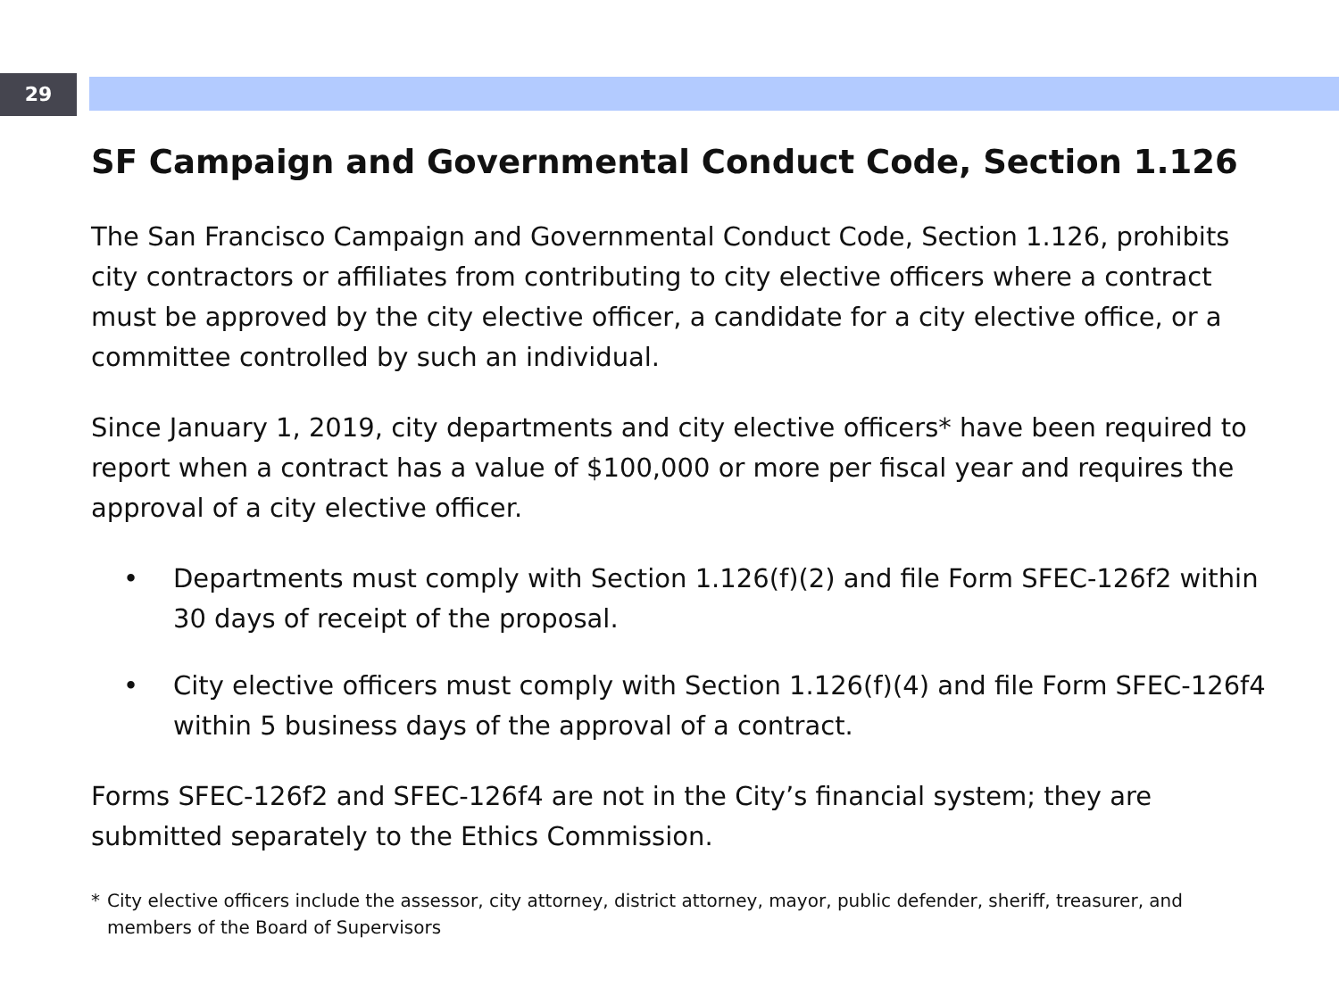29
SF Campaign and Governmental Conduct Code, Section 1.126
The San Francisco Campaign and Governmental Conduct Code, Section 1.126, prohibits city contractors or affiliates from contributing to city elective officers where a contract must be approved by the city elective officer, a candidate for a city elective office, or a committee controlled by such an individual.
Since January 1, 2019, city departments and city elective officers* have been required to report when a contract has a value of $100,000 or more per fiscal year and requires the approval of a city elective officer.
• Departments must comply with Section 1.126(f)(2) and file Form SFEC-126f2 within 30 days of receipt of the proposal.
• City elective officers must comply with Section 1.126(f)(4) and file Form SFEC-126f4 within 5 business days of the approval of a contract.
Forms SFEC-126f2 and SFEC-126f4 are not in the City’s financial system; they are submitted separately to the Ethics Commission.
* City elective officers include the assessor, city attorney, district attorney, mayor, public defender, sheriff, treasurer, and members of the Board of Supervisors